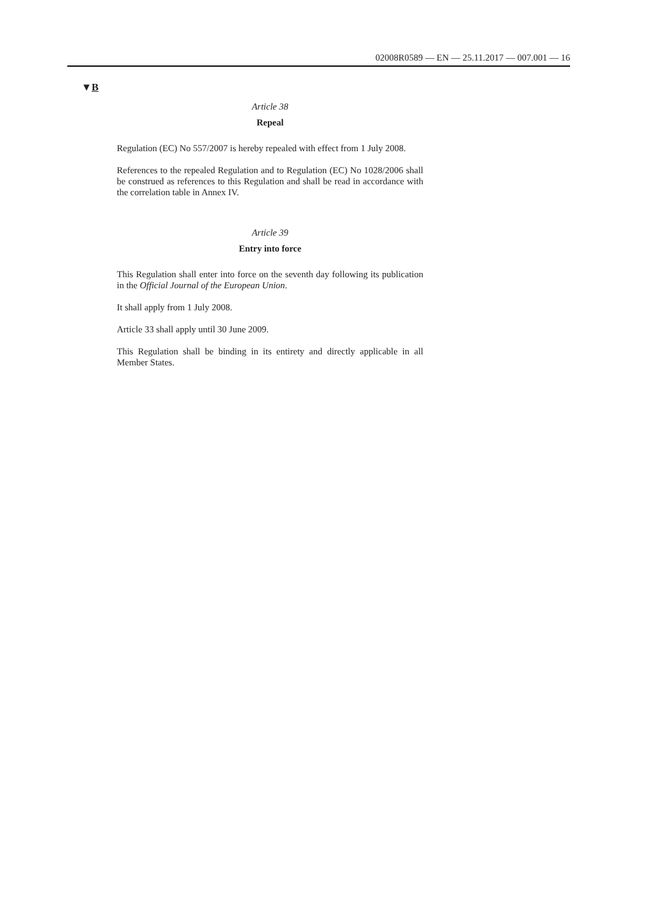02008R0589 — EN — 25.11.2017 — 007.001 — 16
▼B
Article 38
Repeal
Regulation (EC) No 557/2007 is hereby repealed with effect from 1 July 2008.
References to the repealed Regulation and to Regulation (EC) No 1028/2006 shall be construed as references to this Regulation and shall be read in accordance with the correlation table in Annex IV.
Article 39
Entry into force
This Regulation shall enter into force on the seventh day following its publication in the Official Journal of the European Union.
It shall apply from 1 July 2008.
Article 33 shall apply until 30 June 2009.
This Regulation shall be binding in its entirety and directly applicable in all Member States.